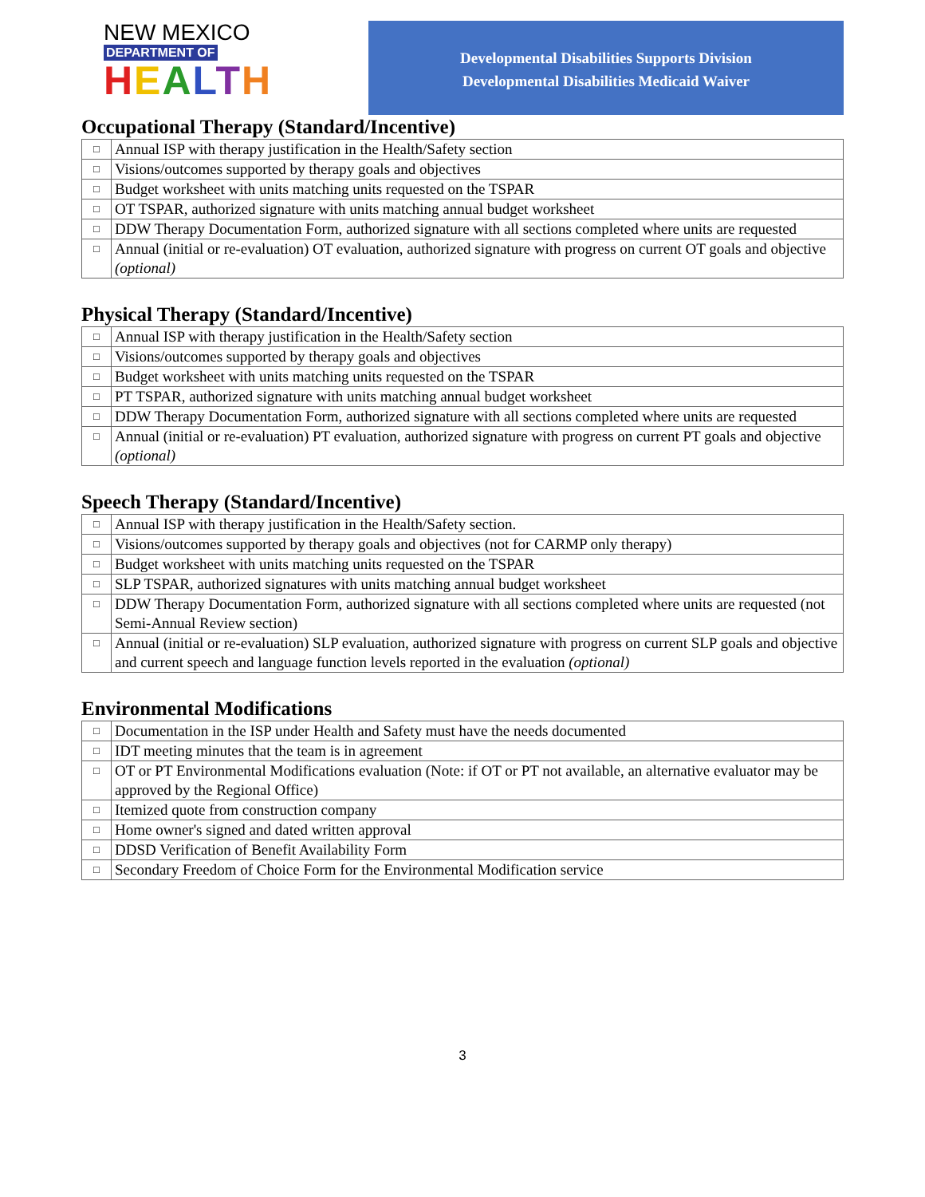NEW MEXICO
DEPARTMENT OF
HEALTH
Developmental Disabilities Supports Division
Developmental Disabilities Medicaid Waiver
Occupational Therapy (Standard/Incentive)
| □ | Annual ISP with therapy justification in the Health/Safety section |
| □ | Visions/outcomes supported by therapy goals and objectives |
| □ | Budget worksheet with units matching units requested on the TSPAR |
| □ | OT TSPAR, authorized signature with units matching annual budget worksheet |
| □ | DDW Therapy Documentation Form, authorized signature with all sections completed where units are requested |
| □ | Annual (initial or re-evaluation) OT evaluation, authorized signature with progress on current OT goals and objective (optional) |
Physical Therapy (Standard/Incentive)
| □ | Annual ISP with therapy justification in the Health/Safety section |
| □ | Visions/outcomes supported by therapy goals and objectives |
| □ | Budget worksheet with units matching units requested on the TSPAR |
| □ | PT TSPAR, authorized signature with units matching annual budget worksheet |
| □ | DDW Therapy Documentation Form, authorized signature with all sections completed where units are requested |
| □ | Annual (initial or re-evaluation) PT evaluation, authorized signature with progress on current PT goals and objective (optional) |
Speech Therapy (Standard/Incentive)
| □ | Annual ISP with therapy justification in the Health/Safety section. |
| □ | Visions/outcomes supported by therapy goals and objectives (not for CARMP only therapy) |
| □ | Budget worksheet with units matching units requested on the TSPAR |
| □ | SLP TSPAR, authorized signatures with units matching annual budget worksheet |
| □ | DDW Therapy Documentation Form, authorized signature with all sections completed where units are requested (not Semi-Annual Review section) |
| □ | Annual (initial or re-evaluation) SLP evaluation, authorized signature with progress on current SLP goals and objective and current speech and language function levels reported in the evaluation (optional) |
Environmental Modifications
| □ | Documentation in the ISP under Health and Safety must have the needs documented |
| □ | IDT meeting minutes that the team is in agreement |
| □ | OT or PT Environmental Modifications evaluation (Note: if OT or PT not available, an alternative evaluator may be approved by the Regional Office) |
| □ | Itemized quote from construction company |
| □ | Home owner's signed and dated written approval |
| □ | DDSD Verification of Benefit Availability Form |
| □ | Secondary Freedom of Choice Form for the Environmental Modification service |
3